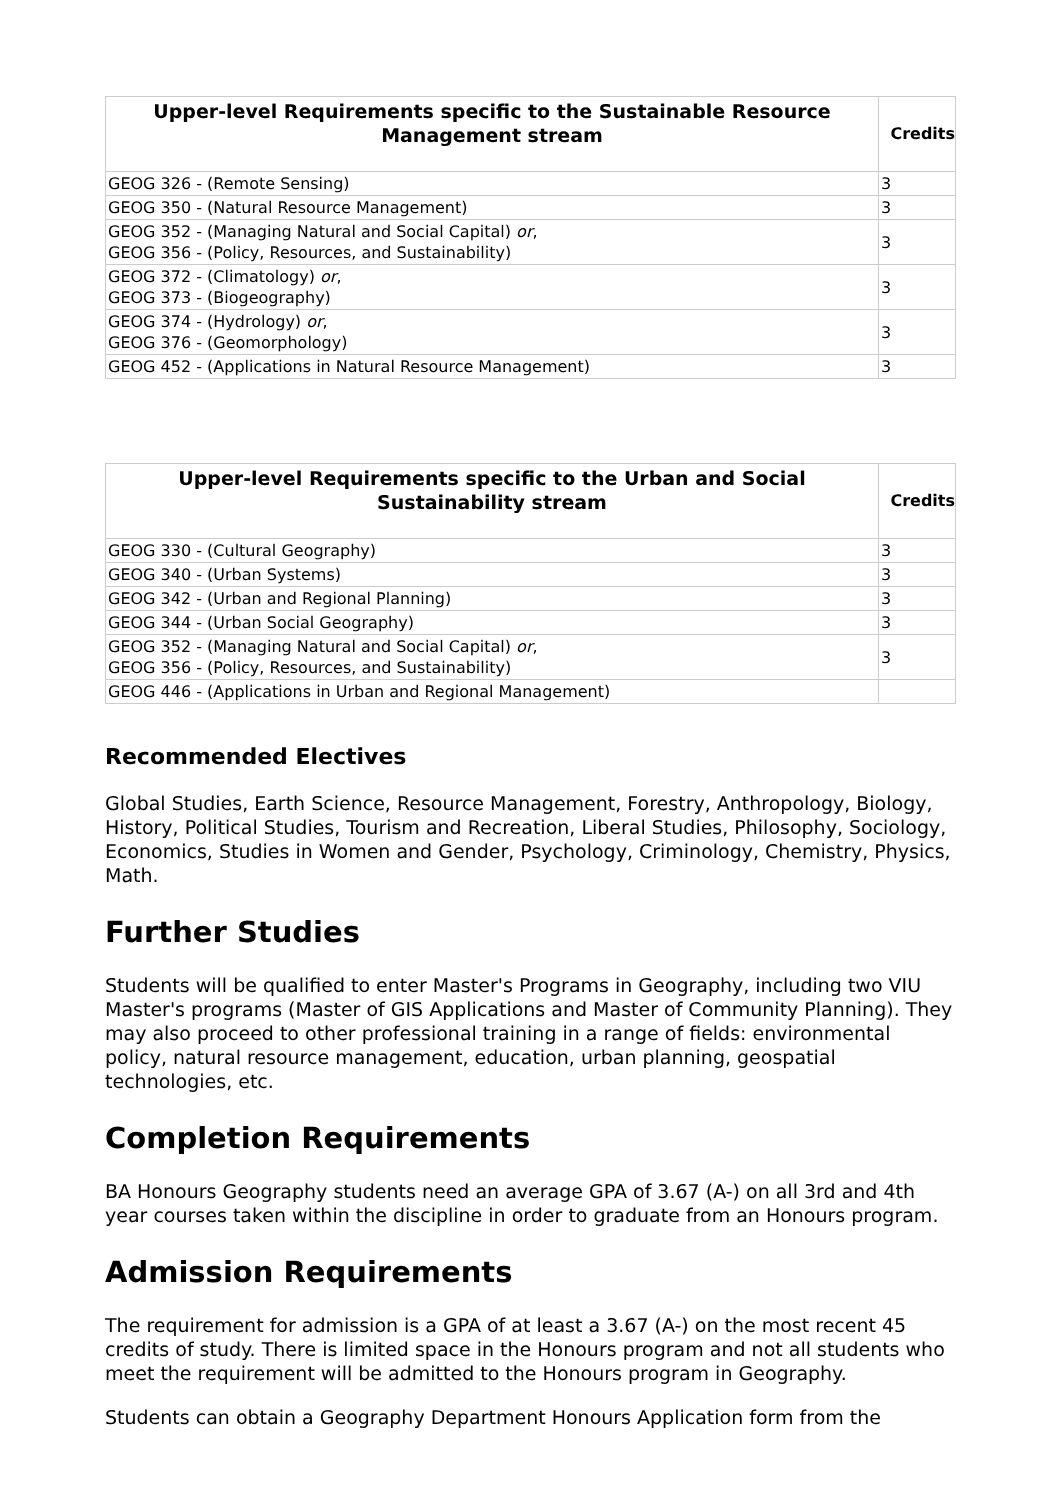| Upper-level Requirements specific to the Sustainable Resource Management stream | Credits |
| --- | --- |
| GEOG 326 - (Remote Sensing) | 3 |
| GEOG 350 - (Natural Resource Management) | 3 |
| GEOG 352 - (Managing Natural and Social Capital) or , GEOG 356 - (Policy, Resources, and Sustainability) | 3 |
| GEOG 372 - (Climatology) or , GEOG 373 - (Biogeography) | 3 |
| GEOG 374 - (Hydrology) or , GEOG 376 - (Geomorphology) | 3 |
| GEOG 452 - (Applications in Natural Resource Management) | 3 |
| Upper-level Requirements specific to the Urban and Social Sustainability stream | Credits |
| --- | --- |
| GEOG 330 - (Cultural Geography) | 3 |
| GEOG 340 - (Urban Systems) | 3 |
| GEOG 342 - (Urban and Regional Planning) | 3 |
| GEOG 344 - (Urban Social Geography) | 3 |
| GEOG 352 - (Managing Natural and Social Capital) or , GEOG 356 - (Policy, Resources, and Sustainability) | 3 |
| GEOG 446 - (Applications in Urban and Regional Management) | |
Recommended Electives
Global Studies, Earth Science, Resource Management, Forestry, Anthropology, Biology, History, Political Studies, Tourism and Recreation, Liberal Studies, Philosophy, Sociology, Economics, Studies in Women and Gender, Psychology, Criminology, Chemistry, Physics, Math.
Further Studies
Students will be qualified to enter Master's Programs in Geography, including two VIU Master's programs (Master of GIS Applications and Master of Community Planning). They may also proceed to other professional training in a range of fields: environmental policy, natural resource management, education, urban planning, geospatial technologies, etc.
Completion Requirements
BA Honours Geography students need an average GPA of 3.67 (A-) on all 3rd and 4th year courses taken within the discipline in order to graduate from an Honours program.
Admission Requirements
The requirement for admission is a GPA of at least a 3.67 (A-) on the most recent 45 credits of study. There is limited space in the Honours program and not all students who meet the requirement will be admitted to the Honours program in Geography.
Students can obtain a Geography Department Honours Application form from the